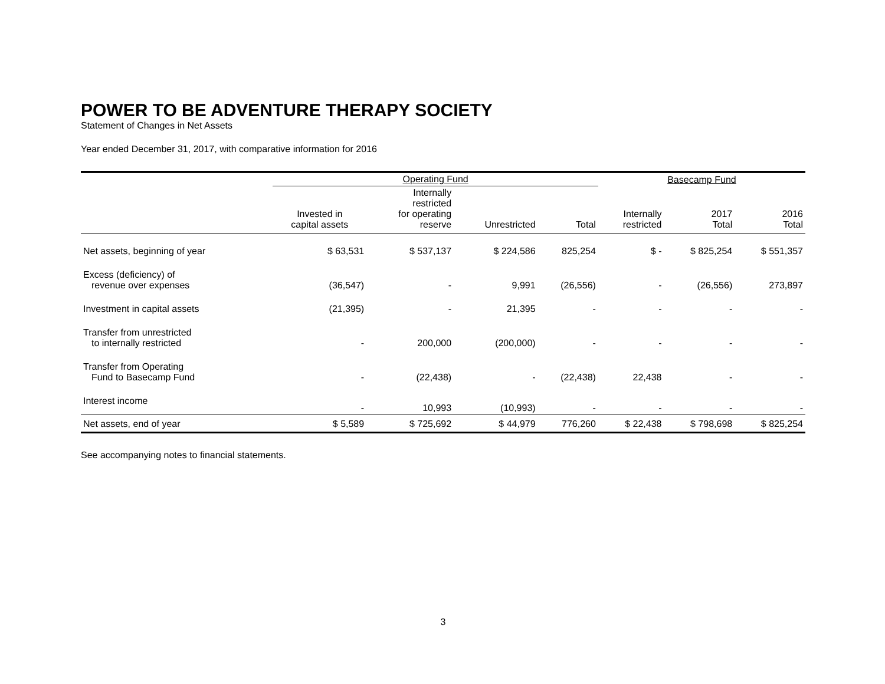POWER TO BE ADVENTURE THERAPY SOCIETY
Statement of Changes in Net Assets
Year ended December 31, 2017, with comparative information for 2016
| | Operating Fund | | | | Basecamp Fund | | |
| | Invested in capital assets | Internally restricted for operating reserve | Unrestricted | Total | Internally restricted | 2017 Total | 2016 Total |
| Net assets, beginning of year | $ 63,531 | $ 537,137 | $ 224,586 | 825,254 | $ - | $ 825,254 | $ 551,357 |
| Excess (deficiency) of revenue over expenses | (36,547) | - | 9,991 | (26,556) | - | (26,556) | 273,897 |
| Investment in capital assets | (21,395) | - | 21,395 | - | - | - | - |
| Transfer from unrestricted to internally restricted | - | 200,000 | (200,000) | - | - | - | - |
| Transfer from Operating Fund to Basecamp Fund | - | (22,438) | - | (22,438) | 22,438 | - | - |
| Interest income | - | 10,993 | (10,993) | - | - | - | - |
| Net assets, end of year | $ 5,589 | $ 725,692 | $ 44,979 | 776,260 | $ 22,438 | $ 798,698 | $ 825,254 |
See accompanying notes to financial statements.
3